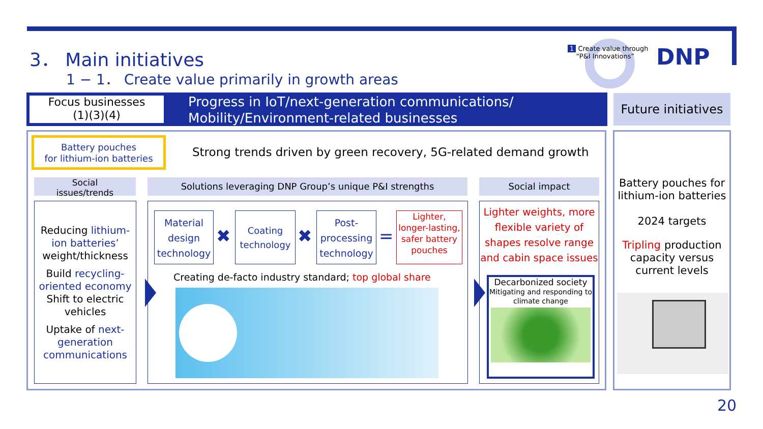3． Main initiatives
1 − 1． Create value primarily in growth areas
1 Create value through
“P&I Innovations”
DNP
Focus businesses
(1)(3)(4)
Progress in IoT/next-generation communications/
Mobility/Environment-related businesses
Future initiatives
Battery pouches
for lithium-ion batteries
Strong trends driven by green recovery, 5G-related demand growth
Social
issues/trends
Solutions leveraging DNP Group’s unique P&I strengths Social impact
Reducing lithium-ion batteries’ weight/thickness
Build recycling-oriented economy
Shift to electric vehicles
Uptake of next-generation communications
Material design technology
✖
Coating technology
✖
Post-processing technology
=
Lighter, longer-lasting, safer battery pouches
Creating de-facto industry standard; top global share
Lighter weights, more flexible variety of shapes resolve range and cabin space issues
Decarbonized society
Mitigating and responding to climate change
Battery pouches for lithium-ion batteries
2024 targets
Tripling production capacity versus current levels
20